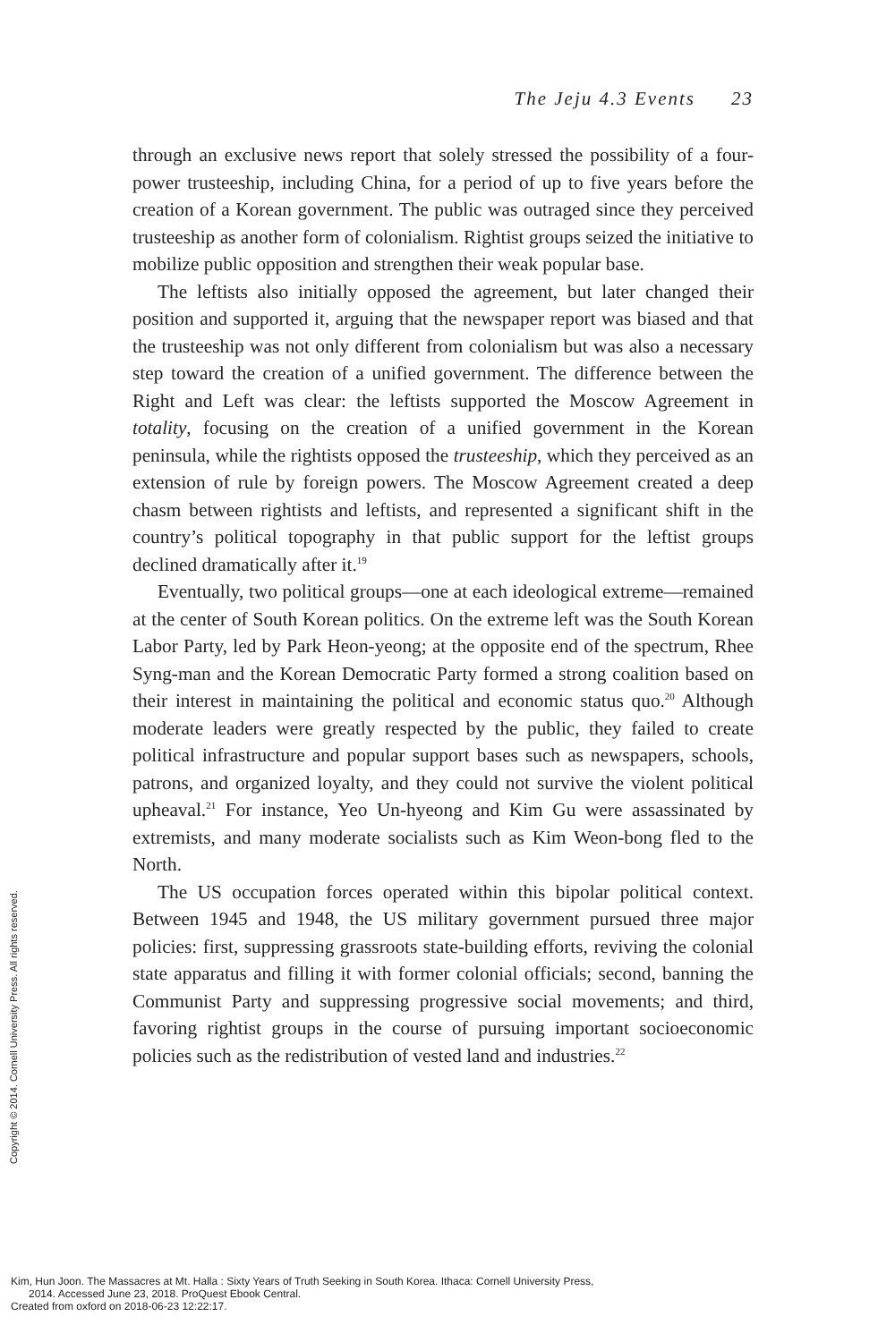The Jeju 4.3 Events 23
through an exclusive news report that solely stressed the possibility of a four-power trusteeship, including China, for a period of up to five years before the creation of a Korean government. The public was outraged since they perceived trusteeship as another form of colonialism. Rightist groups seized the initiative to mobilize public opposition and strengthen their weak popular base.
The leftists also initially opposed the agreement, but later changed their position and supported it, arguing that the newspaper report was biased and that the trusteeship was not only different from colonialism but was also a necessary step toward the creation of a unified government. The difference between the Right and Left was clear: the leftists supported the Moscow Agreement in totality, focusing on the creation of a unified government in the Korean peninsula, while the rightists opposed the trusteeship, which they perceived as an extension of rule by foreign powers. The Moscow Agreement created a deep chasm between rightists and leftists, and represented a significant shift in the country’s political topography in that public support for the leftist groups declined dramatically after it.<sup>19</sup>
Eventually, two political groups—one at each ideological extreme—remained at the center of South Korean politics. On the extreme left was the South Korean Labor Party, led by Park Heon-yeong; at the opposite end of the spectrum, Rhee Syng-man and the Korean Democratic Party formed a strong coalition based on their interest in maintaining the political and economic status quo.<sup>20</sup> Although moderate leaders were greatly respected by the public, they failed to create political infrastructure and popular support bases such as newspapers, schools, patrons, and organized loyalty, and they could not survive the violent political upheaval.<sup>21</sup> For instance, Yeo Un-hyeong and Kim Gu were assassinated by extremists, and many moderate socialists such as Kim Weon-bong fled to the North.
The US occupation forces operated within this bipolar political context. Between 1945 and 1948, the US military government pursued three major policies: first, suppressing grassroots state-building efforts, reviving the colonial state apparatus and filling it with former colonial officials; second, banning the Communist Party and suppressing progressive social movements; and third, favoring rightist groups in the course of pursuing important socioeconomic policies such as the redistribution of vested land and industries.<sup>22</sup>
Copyright © 2014. Cornell University Press. All rights reserved.
Kim, Hun Joon. The Massacres at Mt. Halla : Sixty Years of Truth Seeking in South Korea. Ithaca: Cornell University Press,
2014. Accessed June 23, 2018. ProQuest Ebook Central.
Created from oxford on 2018-06-23 12:22:17.